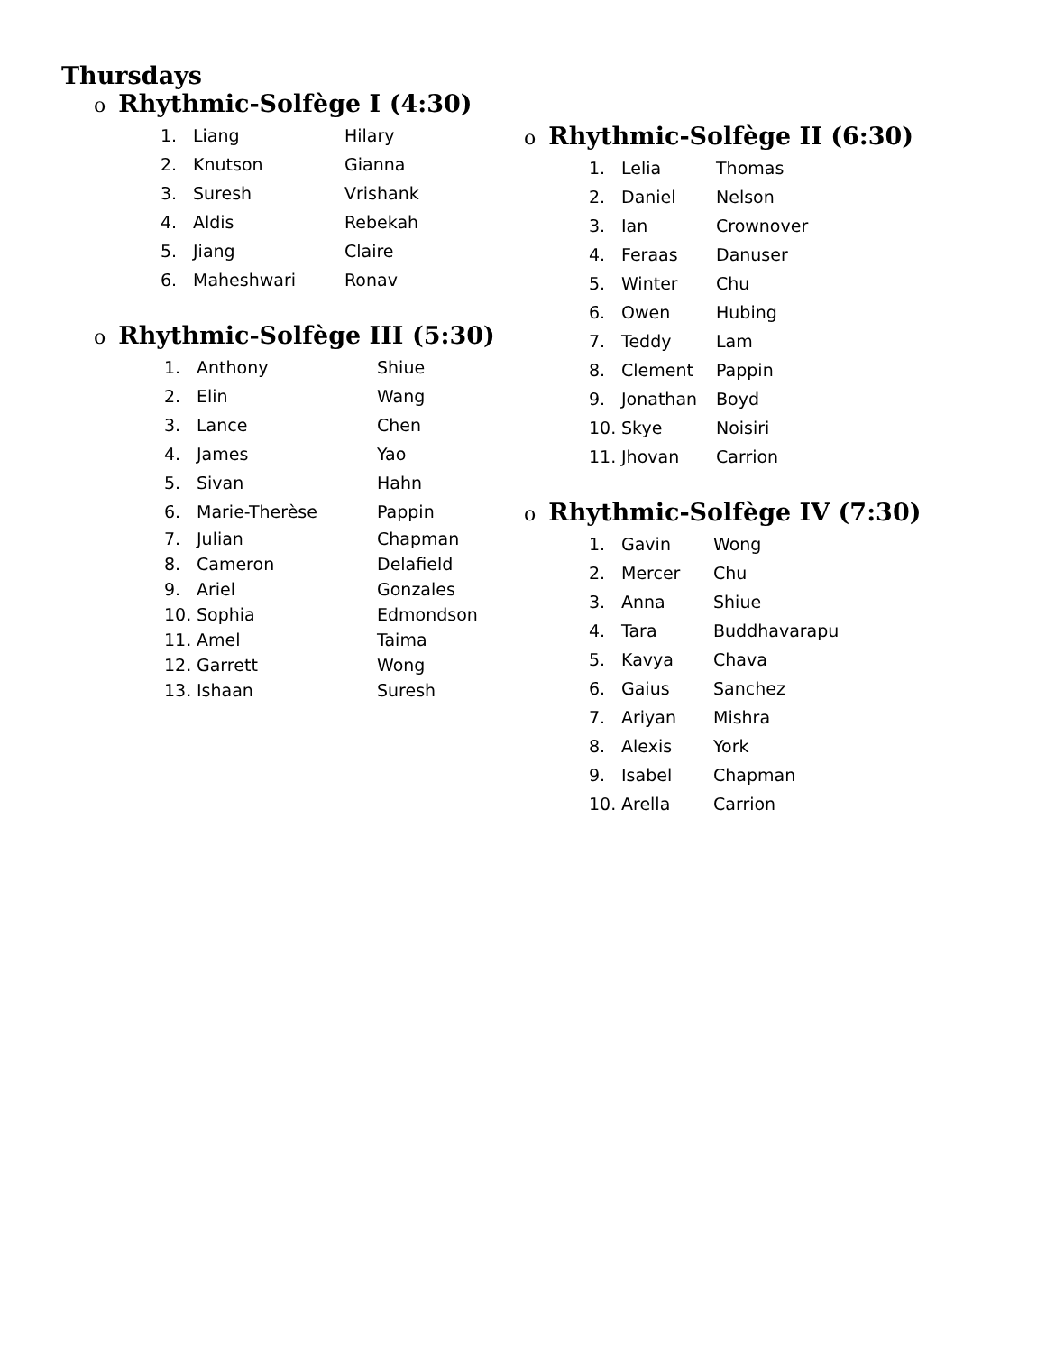Thursdays
o Rhythmic-Solfège I (4:30)
1. Liang Hilary
2. Knutson Gianna
3. Suresh Vrishank
4. Aldis Rebekah
5. Jiang Claire
6. Maheshwari Ronav
o Rhythmic-Solfège III (5:30)
1. Anthony Shiue
2. Elin Wang
3. Lance Chen
4. James Yao
5. Sivan Hahn
6. Marie-Therèse Pappin
7. Julian Chapman
8. Cameron Delafield
9. Ariel Gonzales
10. Sophia Edmondson
11. Amel Taima
12. Garrett Wong
13. Ishaan Suresh
o Rhythmic-Solfège II (6:30)
1. Lelia Thomas
2. Daniel Nelson
3. Ian Crownover
4. Feraas Danuser
5. Winter Chu
6. Owen Hubing
7. Teddy Lam
8. Clement Pappin
9. Jonathan Boyd
10. Skye Noisiri
11. Jhovan Carrion
o Rhythmic-Solfège IV (7:30)
1. Gavin Wong
2. Mercer Chu
3. Anna Shiue
4. Tara Buddhavarapu
5. Kavya Chava
6. Gaius Sanchez
7. Ariyan Mishra
8. Alexis York
9. Isabel Chapman
10. Arella Carrion